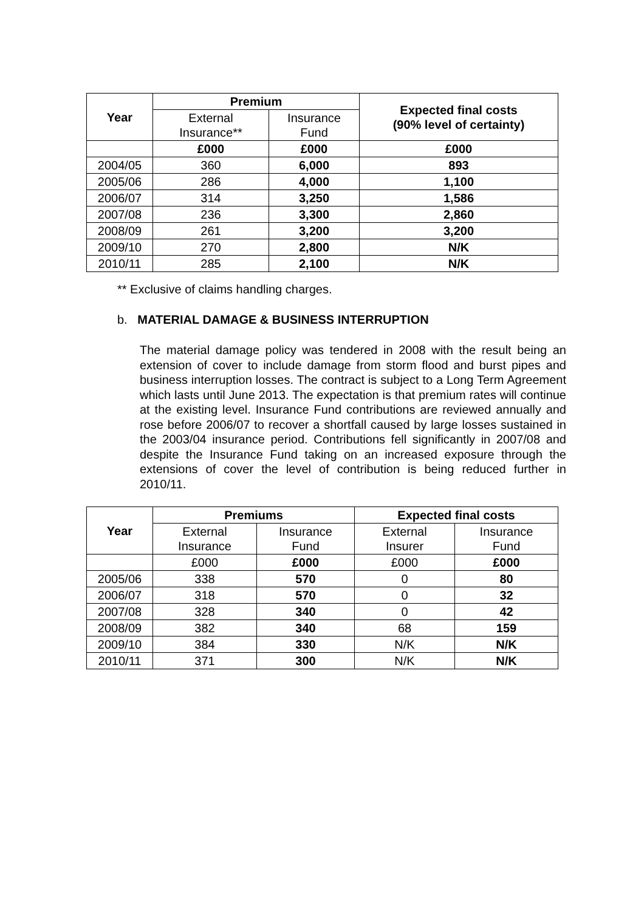| Year | Premium | | Expected final costs (90% level of certainty) |
| --- | --- | --- | --- |
| | External Insurance** | Insurance Fund | |
| | £000 | £000 | £000 |
| 2004/05 | 360 | 6,000 | 893 |
| 2005/06 | 286 | 4,000 | 1,100 |
| 2006/07 | 314 | 3,250 | 1,586 |
| 2007/08 | 236 | 3,300 | 2,860 |
| 2008/09 | 261 | 3,200 | 3,200 |
| 2009/10 | 270 | 2,800 | N/K |
| 2010/11 | 285 | 2,100 | N/K |
** Exclusive of claims handling charges.
b. MATERIAL DAMAGE & BUSINESS INTERRUPTION
The material damage policy was tendered in 2008 with the result being an extension of cover to include damage from storm flood and burst pipes and business interruption losses. The contract is subject to a Long Term Agreement which lasts until June 2013. The expectation is that premium rates will continue at the existing level. Insurance Fund contributions are reviewed annually and rose before 2006/07 to recover a shortfall caused by large losses sustained in the 2003/04 insurance period. Contributions fell significantly in 2007/08 and despite the Insurance Fund taking on an increased exposure through the extensions of cover the level of contribution is being reduced further in 2010/11.
| Year | Premiums | | Expected final costs | |
| --- | --- | --- | --- | --- |
| | External Insurance | Insurance Fund | External Insurer | Insurance Fund |
| | £000 | £000 | £000 | £000 |
| 2005/06 | 338 | 570 | 0 | 80 |
| 2006/07 | 318 | 570 | 0 | 32 |
| 2007/08 | 328 | 340 | 0 | 42 |
| 2008/09 | 382 | 340 | 68 | 159 |
| 2009/10 | 384 | 330 | N/K | N/K |
| 2010/11 | 371 | 300 | N/K | N/K |